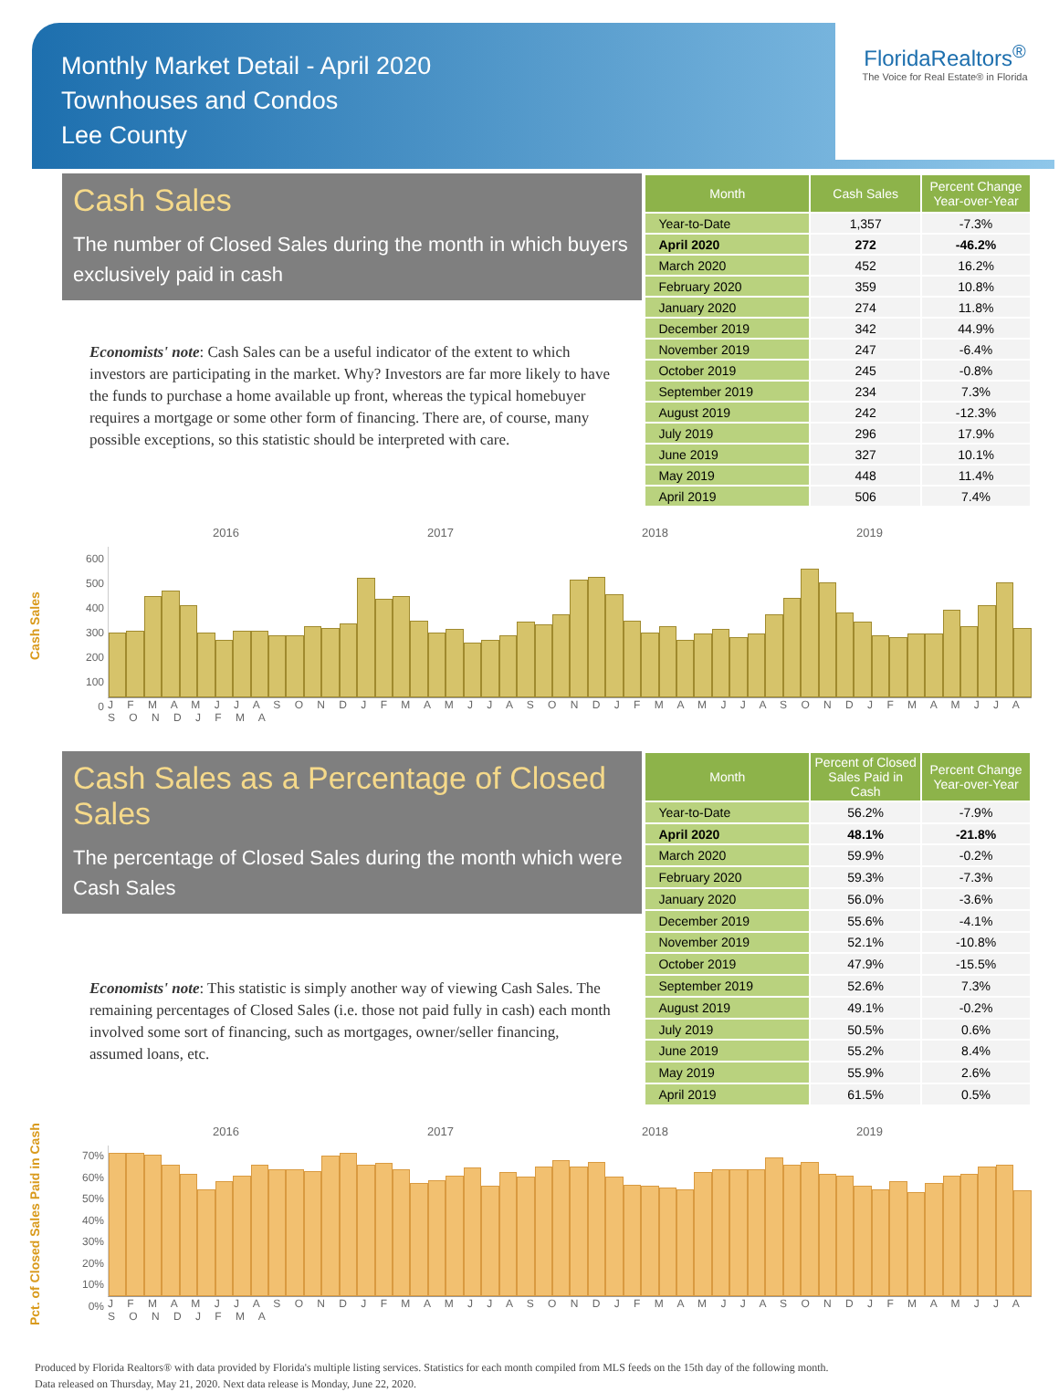Monthly Market Detail - April 2020
Townhouses and Condos
Lee County
FloridaRealtors<sup>®</sup>
The Voice for Real Estate® in Florida
Cash Sales
The number of Closed Sales during the month in which buyers exclusively paid in cash
Economists' note: Cash Sales can be a useful indicator of the extent to which investors are participating in the market. Why? Investors are far more likely to have the funds to purchase a home available up front, whereas the typical homebuyer requires a mortgage or some other form of financing. There are, of course, many possible exceptions, so this statistic should be interpreted with care.
| Month | Cash Sales | Percent Change Year-over-Year |
| --- | --- | --- |
| Year-to-Date | 1,357 | -7.3% |
| April 2020 | 272 | -46.2% |
| March 2020 | 452 | 16.2% |
| February 2020 | 359 | 10.8% |
| January 2020 | 274 | 11.8% |
| December 2019 | 342 | 44.9% |
| November 2019 | 247 | -6.4% |
| October 2019 | 245 | -0.8% |
| September 2019 | 234 | 7.3% |
| August 2019 | 242 | -12.3% |
| July 2019 | 296 | 17.9% |
| June 2019 | 327 | 10.1% |
| May 2019 | 448 | 11.4% |
| April 2019 | 506 | 7.4% |
Cash Sales
2016 2017 2018 2019
600
500
400
300
200
100
0
J F M A M J J A S O N D J F M A M J J A S O N D J F M A M J J A S O N D J F M A M J J A S O N D J F M A
Cash Sales as a Percentage of Closed Sales
The percentage of Closed Sales during the month which were Cash Sales
Economists' note: This statistic is simply another way of viewing Cash Sales. The remaining percentages of Closed Sales (i.e. those not paid fully in cash) each month involved some sort of financing, such as mortgages, owner/seller financing, assumed loans, etc.
| Month | Percent of Closed Sales Paid in Cash | Percent Change Year-over-Year |
| --- | --- | --- |
| Year-to-Date | 56.2% | -7.9% |
| April 2020 | 48.1% | -21.8% |
| March 2020 | 59.9% | -0.2% |
| February 2020 | 59.3% | -7.3% |
| January 2020 | 56.0% | -3.6% |
| December 2019 | 55.6% | -4.1% |
| November 2019 | 52.1% | -10.8% |
| October 2019 | 47.9% | -15.5% |
| September 2019 | 52.6% | 7.3% |
| August 2019 | 49.1% | -0.2% |
| July 2019 | 50.5% | 0.6% |
| June 2019 | 55.2% | 8.4% |
| May 2019 | 55.9% | 2.6% |
| April 2019 | 61.5% | 0.5% |
Pct. of Closed Sales Paid in Cash
2016 2017 2018 2019
70%
60%
50%
40%
30%
20%
10%
0%
J F M A M J J A S O N D J F M A M J J A S O N D J F M A M J J A S O N D J F M A M J J A S O N D J F M A
Produced by Florida Realtors® with data provided by Florida's multiple listing services. Statistics for each month compiled from MLS feeds on the 15th day of the following month.
Data released on Thursday, May 21, 2020. Next data release is Monday, June 22, 2020.